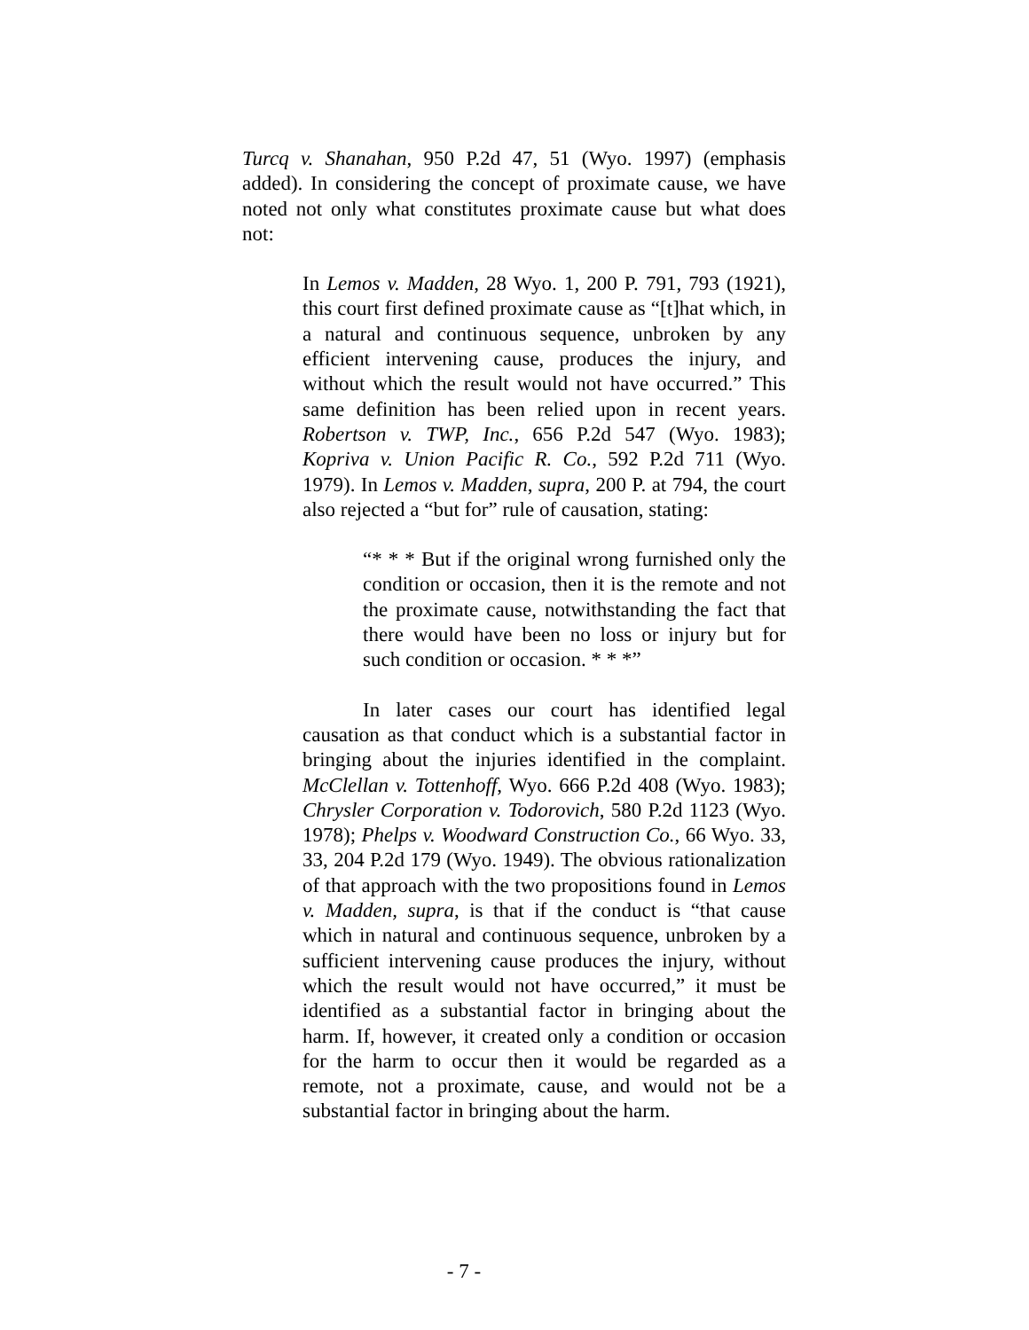Turcq v. Shanahan, 950 P.2d 47, 51 (Wyo. 1997) (emphasis added). In considering the concept of proximate cause, we have noted not only what constitutes proximate cause but what does not:
In Lemos v. Madden, 28 Wyo. 1, 200 P. 791, 793 (1921), this court first defined proximate cause as “[t]hat which, in a natural and continuous sequence, unbroken by any efficient intervening cause, produces the injury, and without which the result would not have occurred.” This same definition has been relied upon in recent years. Robertson v. TWP, Inc., 656 P.2d 547 (Wyo. 1983); Kopriva v. Union Pacific R. Co., 592 P.2d 711 (Wyo. 1979). In Lemos v. Madden, supra, 200 P. at 794, the court also rejected a “but for” rule of causation, stating:
“* * * But if the original wrong furnished only the condition or occasion, then it is the remote and not the proximate cause, notwithstanding the fact that there would have been no loss or injury but for such condition or occasion. * * *”
In later cases our court has identified legal causation as that conduct which is a substantial factor in bringing about the injuries identified in the complaint. McClellan v. Tottenhoff, Wyo. 666 P.2d 408 (Wyo. 1983); Chrysler Corporation v. Todorovich, 580 P.2d 1123 (Wyo. 1978); Phelps v. Woodward Construction Co., 66 Wyo. 33, 33, 204 P.2d 179 (Wyo. 1949). The obvious rationalization of that approach with the two propositions found in Lemos v. Madden, supra, is that if the conduct is “that cause which in natural and continuous sequence, unbroken by a sufficient intervening cause produces the injury, without which the result would not have occurred,” it must be identified as a substantial factor in bringing about the harm. If, however, it created only a condition or occasion for the harm to occur then it would be regarded as a remote, not a proximate, cause, and would not be a substantial factor in bringing about the harm.
- 7 -